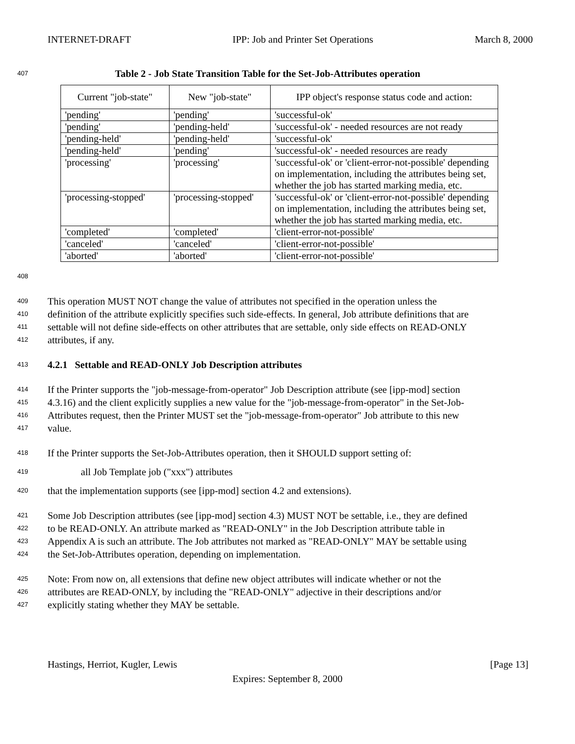INTERNET-DRAFT IPP: Job and Printer Set Operations March 8, 2000
407 Table 2 - Job State Transition Table for the Set-Job-Attributes operation
| Current "job-state" | New "job-state" | IPP object's response status code and action: |
| --- | --- | --- |
| 'pending' | 'pending' | 'successful-ok' |
| 'pending' | 'pending-held' | 'successful-ok' - needed resources are not ready |
| 'pending-held' | 'pending-held' | 'successful-ok' |
| 'pending-held' | 'pending' | 'successful-ok' - needed resources are ready |
| 'processing' | 'processing' | 'successful-ok' or 'client-error-not-possible' depending on implementation, including the attributes being set, whether the job has started marking media, etc. |
| 'processing-stopped' | 'processing-stopped' | 'successful-ok' or 'client-error-not-possible' depending on implementation, including the attributes being set, whether the job has started marking media, etc. |
| 'completed' | 'completed' | 'client-error-not-possible' |
| 'canceled' | 'canceled' | 'client-error-not-possible' |
| 'aborted' | 'aborted' | 'client-error-not-possible' |
408
409
This operation MUST NOT change the value of attributes not specified in the operation unless the
410
definition of the attribute explicitly specifies such side-effects. In general, Job attribute definitions that are
411
settable will not define side-effects on other attributes that are settable, only side effects on READ-ONLY
412
attributes, if any.
413 4.2.1 Settable and READ-ONLY Job Description attributes
414
If the Printer supports the "job-message-from-operator" Job Description attribute (see [ipp-mod] section
415
4.3.16) and the client explicitly supplies a new value for the "job-message-from-operator" in the Set-Job-
416
Attributes request, then the Printer MUST set the "job-message-from-operator" Job attribute to this new
417
value.
418
If the Printer supports the Set-Job-Attributes operation, then it SHOULD support setting of:
419
all Job Template job ("xxx") attributes
420
that the implementation supports (see [ipp-mod] section 4.2 and extensions).
421
Some Job Description attributes (see [ipp-mod] section 4.3) MUST NOT be settable, i.e., they are defined
422
to be READ-ONLY. An attribute marked as "READ-ONLY" in the Job Description attribute table in
423
Appendix A is such an attribute. The Job attributes not marked as "READ-ONLY" MAY be settable using
424
the Set-Job-Attributes operation, depending on implementation.
425
Note: From now on, all extensions that define new object attributes will indicate whether or not the
426
attributes are READ-ONLY, by including the "READ-ONLY" adjective in their descriptions and/or
427
explicitly stating whether they MAY be settable.
Hastings, Herriot, Kugler, Lewis [Page 13]
Expires: September 8, 2000